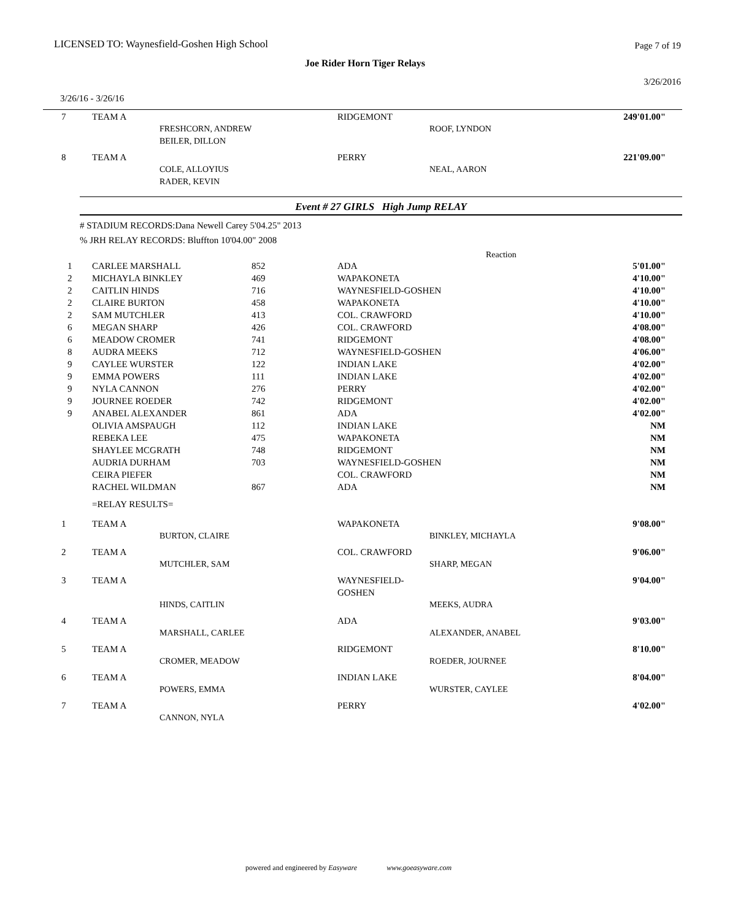LICENSED TO: Waynesfield-Goshen High School
Page 7 of 19
Joe Rider Horn Tiger Relays
3/26/2016
3/26/16 - 3/26/16
| 7 | TEAM A | | RIDGEMONT | | 249'01.00" |
| | | FRESHCORN, ANDREW BEILER, DILLON | | ROOF, LYNDON | |
| 8 | TEAM A | | PERRY | | 221'09.00" |
| | | COLE, ALLOYIUS RADER, KEVIN | | NEAL, AARON | |
Event # 27 GIRLS High Jump RELAY
# STADIUM RECORDS:Dana Newell Carey 5'04.25" 2013
% JRH RELAY RECORDS: Bluffton 10'04.00" 2008
Reaction
| 1 | CARLEE MARSHALL | 852 | ADA | 5'01.00" |
| 2 | MICHAYLA BINKLEY | 469 | WAPAKONETA | 4'10.00" |
| 2 | CAITLIN HINDS | 716 | WAYNESFIELD-GOSHEN | 4'10.00" |
| 2 | CLAIRE BURTON | 458 | WAPAKONETA | 4'10.00" |
| 2 | SAM MUTCHLER | 413 | COL. CRAWFORD | 4'10.00" |
| 6 | MEGAN SHARP | 426 | COL. CRAWFORD | 4'08.00" |
| 6 | MEADOW CROMER | 741 | RIDGEMONT | 4'08.00" |
| 8 | AUDRA MEEKS | 712 | WAYNESFIELD-GOSHEN | 4'06.00" |
| 9 | CAYLEE WURSTER | 122 | INDIAN LAKE | 4'02.00" |
| 9 | EMMA POWERS | 111 | INDIAN LAKE | 4'02.00" |
| 9 | NYLA CANNON | 276 | PERRY | 4'02.00" |
| 9 | JOURNEE ROEDER | 742 | RIDGEMONT | 4'02.00" |
| 9 | ANABEL ALEXANDER | 861 | ADA | 4'02.00" |
| | OLIVIA AMSPAUGH | 112 | INDIAN LAKE | NM |
| | REBEKA LEE | 475 | WAPAKONETA | NM |
| | SHAYLEE MCGRATH | 748 | RIDGEMONT | NM |
| | AUDRIA DURHAM | 703 | WAYNESFIELD-GOSHEN | NM |
| | CEIRA PIEFER | | COL. CRAWFORD | NM |
| | RACHEL WILDMAN | 867 | ADA | NM |
| | =RELAY RESULTS= | | | |
| 1 | TEAM A | | WAPAKONETA | | 9'08.00" |
| | | BURTON, CLAIRE | | BINKLEY, MICHAYLA | |
| 2 | TEAM A | | COL. CRAWFORD | | 9'06.00" |
| | | MUTCHLER, SAM | | SHARP, MEGAN | |
| 3 | TEAM A | | WAYNESFIELD-GOSHEN | | 9'04.00" |
| | | HINDS, CAITLIN | | MEEKS, AUDRA | |
| 4 | TEAM A | | ADA | | 9'03.00" |
| | | MARSHALL, CARLEE | | ALEXANDER, ANABEL | |
| 5 | TEAM A | | RIDGEMONT | | 8'10.00" |
| | | CROMER, MEADOW | | ROEDER, JOURNEE | |
| 6 | TEAM A | | INDIAN LAKE | | 8'04.00" |
| | | POWERS, EMMA | | WURSTER, CAYLEE | |
| 7 | TEAM A | | PERRY | | 4'02.00" |
| | | CANNON, NYLA | | | |
powered and engineered by Easyware www.goeasyware.com